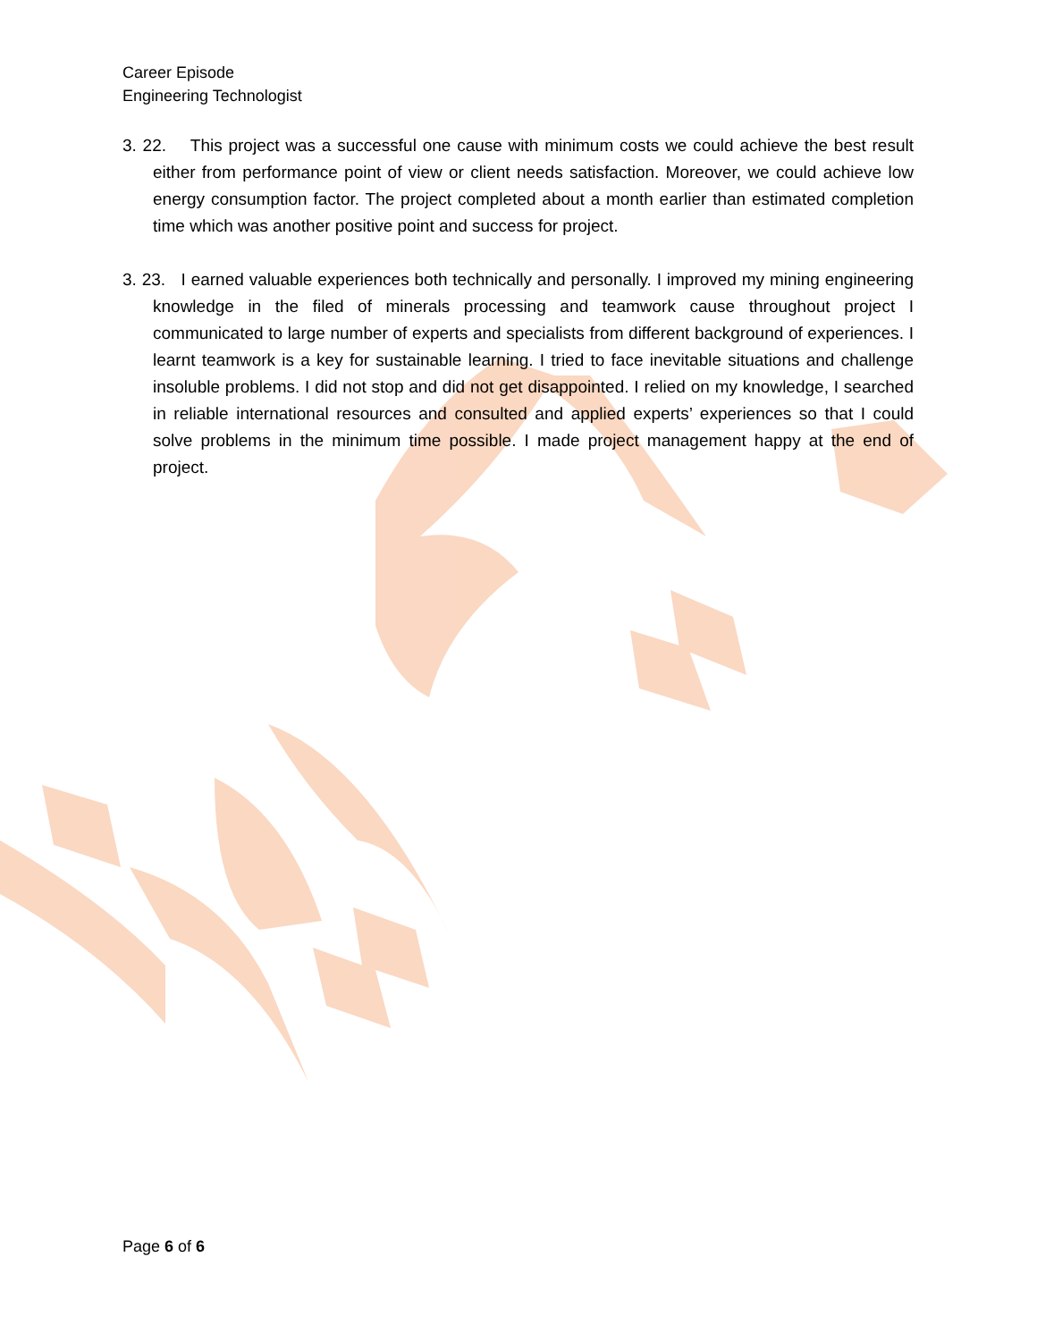Career Episode
Engineering Technologist
3. 22. This project was a successful one cause with minimum costs we could achieve the best result either from performance point of view or client needs satisfaction. Moreover, we could achieve low energy consumption factor. The project completed about a month earlier than estimated completion time which was another positive point and success for project.
3. 23. I earned valuable experiences both technically and personally. I improved my mining engineering knowledge in the filed of minerals processing and teamwork cause throughout project I communicated to large number of experts and specialists from different background of experiences. I learnt teamwork is a key for sustainable learning. I tried to face inevitable situations and challenge insoluble problems. I did not stop and did not get disappointed. I relied on my knowledge, I searched in reliable international resources and consulted and applied experts’ experiences so that I could solve problems in the minimum time possible. I made project management happy at the end of project.
Page 6 of 6